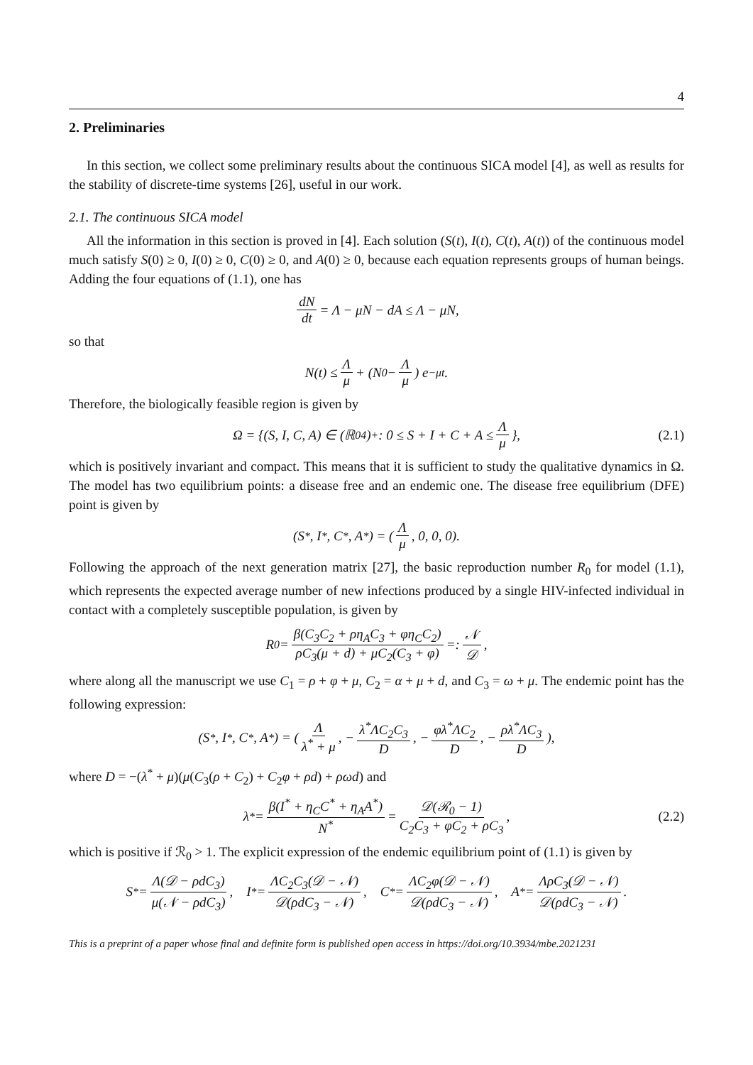4
2. Preliminaries
In this section, we collect some preliminary results about the continuous SICA model [4], as well as results for the stability of discrete-time systems [26], useful in our work.
2.1. The continuous SICA model
All the information in this section is proved in [4]. Each solution (S(t), I(t), C(t), A(t)) of the continuous model much satisfy S(0) ≥ 0, I(0) ≥ 0, C(0) ≥ 0, and A(0) ≥ 0, because each equation represents groups of human beings. Adding the four equations of (1.1), one has
dN dt = Λ − μN − dA ≤ Λ − μN,
so that
N(t) ≤ Λ μ + (N<sub>0</sub> − Λ μ) e<sup>−μt</sup> .
Therefore, the biologically feasible region is given by
Ω = {(S, I, C, A) ∈ (ℝ<sub>0</sub><sup>4</sup>)<sup>+</sup> : 0 ≤ S + I + C + A ≤ Λ μ }, (2.1)
which is positively invariant and compact. This means that it is sufficient to study the qualitative dynamics in Ω. The model has two equilibrium points: a disease free and an endemic one. The disease free equilibrium (DFE) point is given by
(S<sup>*</sup>, I<sup>*</sup>, C<sup>*</sup>, A<sup>*</sup>) = (Λ μ, 0, 0, 0).
Following the approach of the next generation matrix [27], the basic reproduction number R<sub>0</sub> for model (1.1), which represents the expected average number of new infections produced by a single HIV-infected individual in contact with a completely susceptible population, is given by
R<sub>0</sub> = β(C<sub>3</sub>C<sub>2</sub> + ρη<sub>A</sub>C<sub>3</sub> + φη<sub>C</sub>C<sub>2</sub>) ρC<sub>3</sub>(μ + d) + μC<sub>2</sub>(C<sub>3</sub> + φ) =: 𝒩 𝒟,
where along all the manuscript we use C<sub>1</sub> = ρ + φ + μ, C<sub>2</sub> = α + μ + d, and C<sub>3</sub> = ω + μ. The endemic point has the following expression:
(S<sup>*</sup>, I<sup>*</sup>, C<sup>*</sup>, A<sup>*</sup>) = (Λ λ<sup>*</sup> + μ, − λ<sup>*</sup>ΛC<sub>2</sub>C<sub>3</sub> D, − φλ<sup>*</sup>ΛC<sub>2</sub> D, − ρλ<sup>*</sup>ΛC<sub>3</sub> D),
where D = −(λ<sup>*</sup> + μ)(μ(C<sub>3</sub>(ρ + C<sub>2</sub>) + C<sub>2</sub>φ + ρd) + ρωd) and
λ<sup>*</sup> = β(I<sup>*</sup> + η<sub>C</sub>C<sup>*</sup> + η<sub>A</sub>A<sup>*</sup>) N<sup>*</sup> = 𝒟(ℛ<sub>0</sub> − 1) C<sub>2</sub>C<sub>3</sub> + φC<sub>2</sub> + ρC<sub>3</sub>, (2.2)
which is positive if ℛ<sub>0</sub> > 1. The explicit expression of the endemic equilibrium point of (1.1) is given by
S<sup>*</sup> = Λ(𝒟 − ρdC<sub>3</sub>) μ(𝒩 − ρdC<sub>3</sub>), I<sup>*</sup> = ΛC<sub>2</sub>C<sub>3</sub>(𝒟 − 𝒩) 𝒟(ρdC<sub>3</sub> − 𝒩), C<sup>*</sup> = ΛC<sub>2</sub>φ(𝒟 − 𝒩) 𝒟(ρdC<sub>3</sub> − 𝒩), A<sup>*</sup> = ΛρC<sub>3</sub>(𝒟 − 𝒩) 𝒟(ρdC<sub>3</sub> − 𝒩).
This is a preprint of a paper whose final and definite form is published open access in https://doi.org/10.3934/mbe.2021231